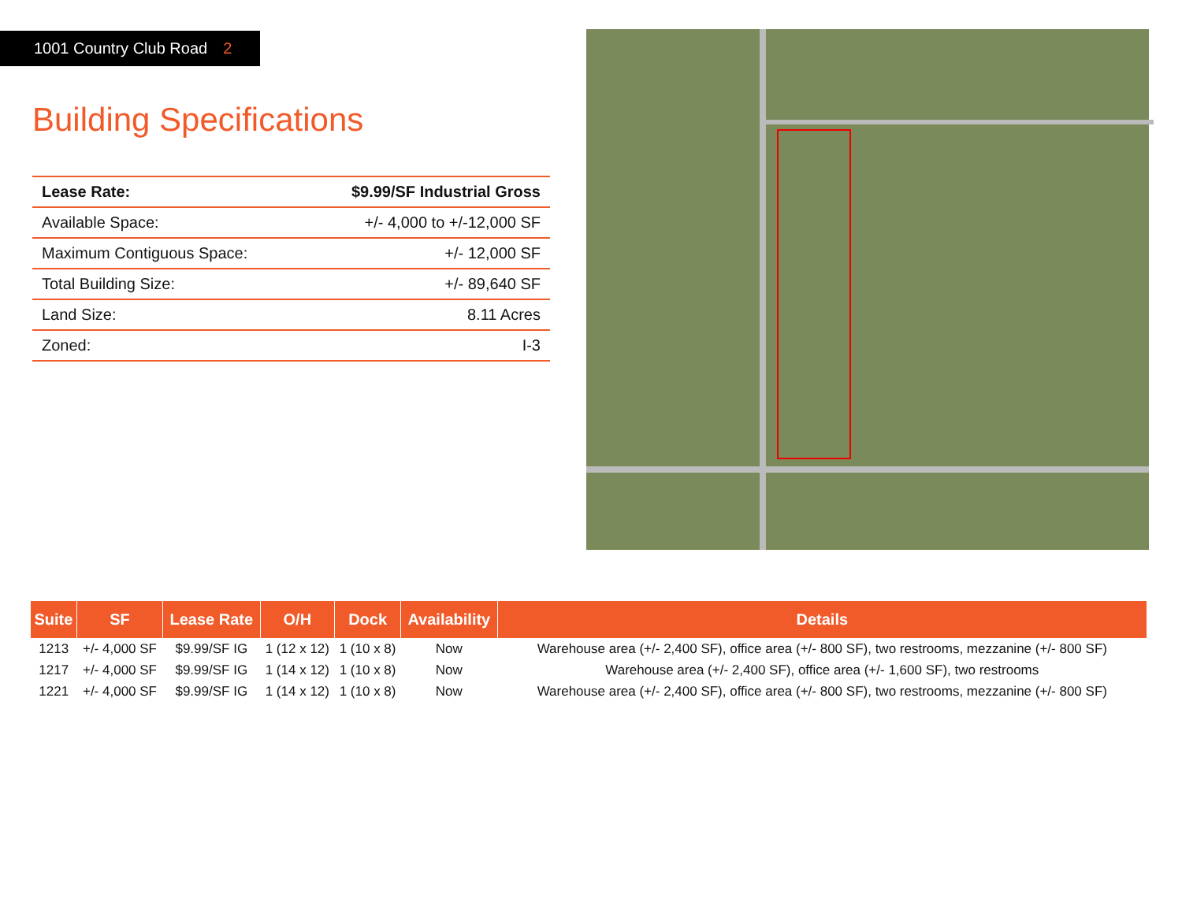1001 Country Club Road 2
Building Specifications
| Lease Rate: | $9.99/SF Industrial Gross |
| Available Space: | +/- 4,000 to +/-12,000 SF |
| Maximum Contiguous Space: | +/- 12,000 SF |
| Total Building Size: | +/- 89,640 SF |
| Land Size: | 8.11 Acres |
| Zoned: | I-3 |
| Suite | SF | Lease Rate | O/H | Dock | Availability | Details |
| --- | --- | --- | --- | --- | --- | --- |
| 1213 | +/- 4,000 SF | $9.99/SF IG | 1 (12 x 12) | 1 (10 x 8) | Now | Warehouse area (+/- 2,400 SF), office area (+/- 800 SF), two restrooms, mezzanine (+/- 800 SF) |
| 1217 | +/- 4,000 SF | $9.99/SF IG | 1 (14 x 12) | 1 (10 x 8) | Now | Warehouse area (+/- 2,400 SF), office area (+/- 1,600 SF), two restrooms |
| 1221 | +/- 4,000 SF | $9.99/SF IG | 1 (14 x 12) | 1 (10 x 8) | Now | Warehouse area (+/- 2,400 SF), office area (+/- 800 SF), two restrooms, mezzanine (+/- 800 SF) |